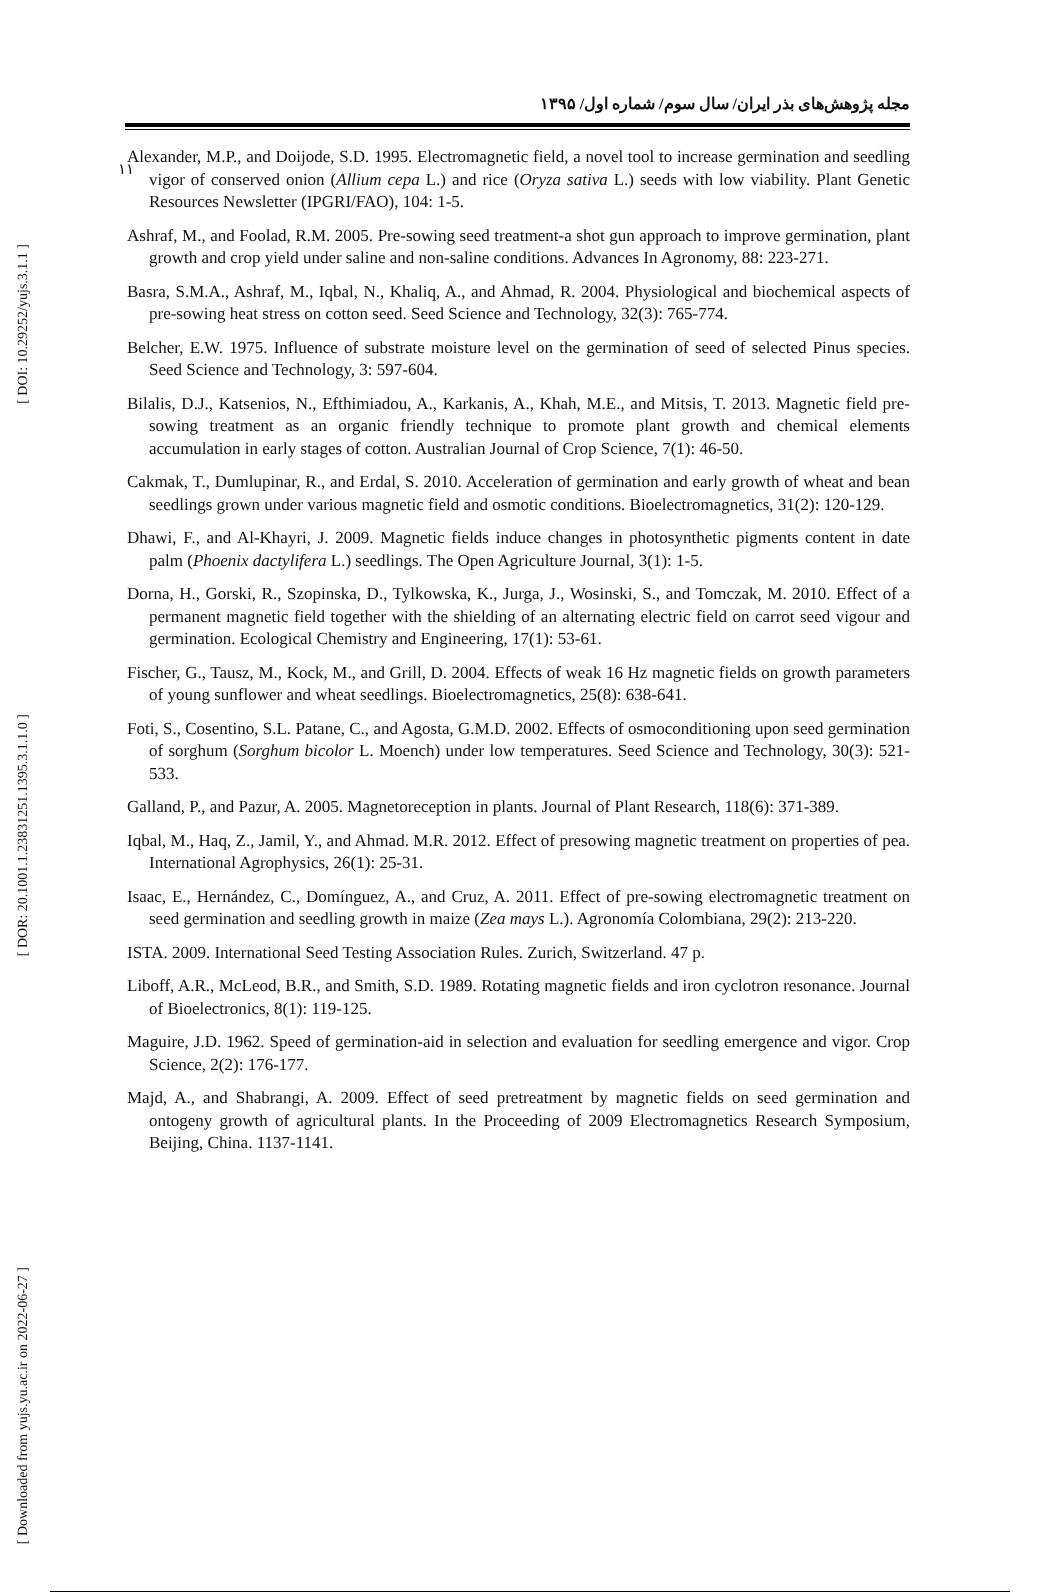[ DOI: 10.29252/yujs.3.1.1 ]
[ DOR: 20.1001.1.23831251.1395.3.1.1.0 ]
[ Downloaded from yujs.yu.ac.ir on 2022-06-27 ]
۱۱
مجله پژوهش‌های بذر ایران/ سال سوم/ شماره اول/ ۱۳۹۵
Alexander, M.P., and Doijode, S.D. 1995. Electromagnetic field, a novel tool to increase germination and seedling vigor of conserved onion (Allium cepa L.) and rice (Oryza sativa L.) seeds with low viability. Plant Genetic Resources Newsletter (IPGRI/FAO), 104: 1-5.
Ashraf, M., and Foolad, R.M. 2005. Pre-sowing seed treatment-a shot gun approach to improve germination, plant growth and crop yield under saline and non-saline conditions. Advances In Agronomy, 88: 223-271.
Basra, S.M.A., Ashraf, M., Iqbal, N., Khaliq, A., and Ahmad, R. 2004. Physiological and biochemical aspects of pre-sowing heat stress on cotton seed. Seed Science and Technology, 32(3): 765-774.
Belcher, E.W. 1975. Influence of substrate moisture level on the germination of seed of selected Pinus species. Seed Science and Technology, 3: 597-604.
Bilalis, D.J., Katsenios, N., Efthimiadou, A., Karkanis, A., Khah, M.E., and Mitsis, T. 2013. Magnetic field pre-sowing treatment as an organic friendly technique to promote plant growth and chemical elements accumulation in early stages of cotton. Australian Journal of Crop Science, 7(1): 46-50.
Cakmak, T., Dumlupinar, R., and Erdal, S. 2010. Acceleration of germination and early growth of wheat and bean seedlings grown under various magnetic field and osmotic conditions. Bioelectromagnetics, 31(2): 120-129.
Dhawi, F., and Al-Khayri, J. 2009. Magnetic fields induce changes in photosynthetic pigments content in date palm (Phoenix dactylifera L.) seedlings. The Open Agriculture Journal, 3(1): 1-5.
Dorna, H., Gorski, R., Szopinska, D., Tylkowska, K., Jurga, J., Wosinski, S., and Tomczak, M. 2010. Effect of a permanent magnetic field together with the shielding of an alternating electric field on carrot seed vigour and germination. Ecological Chemistry and Engineering, 17(1): 53-61.
Fischer, G., Tausz, M., Kock, M., and Grill, D. 2004. Effects of weak 16 Hz magnetic fields on growth parameters of young sunflower and wheat seedlings. Bioelectromagnetics, 25(8): 638-641.
Foti, S., Cosentino, S.L. Patane, C., and Agosta, G.M.D. 2002. Effects of osmoconditioning upon seed germination of sorghum (Sorghum bicolor L. Moench) under low temperatures. Seed Science and Technology, 30(3): 521-533.
Galland, P., and Pazur, A. 2005. Magnetoreception in plants. Journal of Plant Research, 118(6): 371-389.
Iqbal, M., Haq, Z., Jamil, Y., and Ahmad. M.R. 2012. Effect of presowing magnetic treatment on properties of pea. International Agrophysics, 26(1): 25-31.
Isaac, E., Hernández, C., Domínguez, A., and Cruz, A. 2011. Effect of pre-sowing electromagnetic treatment on seed germination and seedling growth in maize (Zea mays L.). Agronomía Colombiana, 29(2): 213-220.
ISTA. 2009. International Seed Testing Association Rules. Zurich, Switzerland. 47 p.
Liboff, A.R., McLeod, B.R., and Smith, S.D. 1989. Rotating magnetic fields and iron cyclotron resonance. Journal of Bioelectronics, 8(1): 119-125.
Maguire, J.D. 1962. Speed of germination-aid in selection and evaluation for seedling emergence and vigor. Crop Science, 2(2): 176-177.
Majd, A., and Shabrangi, A. 2009. Effect of seed pretreatment by magnetic fields on seed germination and ontogeny growth of agricultural plants. In the Proceeding of 2009 Electromagnetics Research Symposium, Beijing, China. 1137-1141.